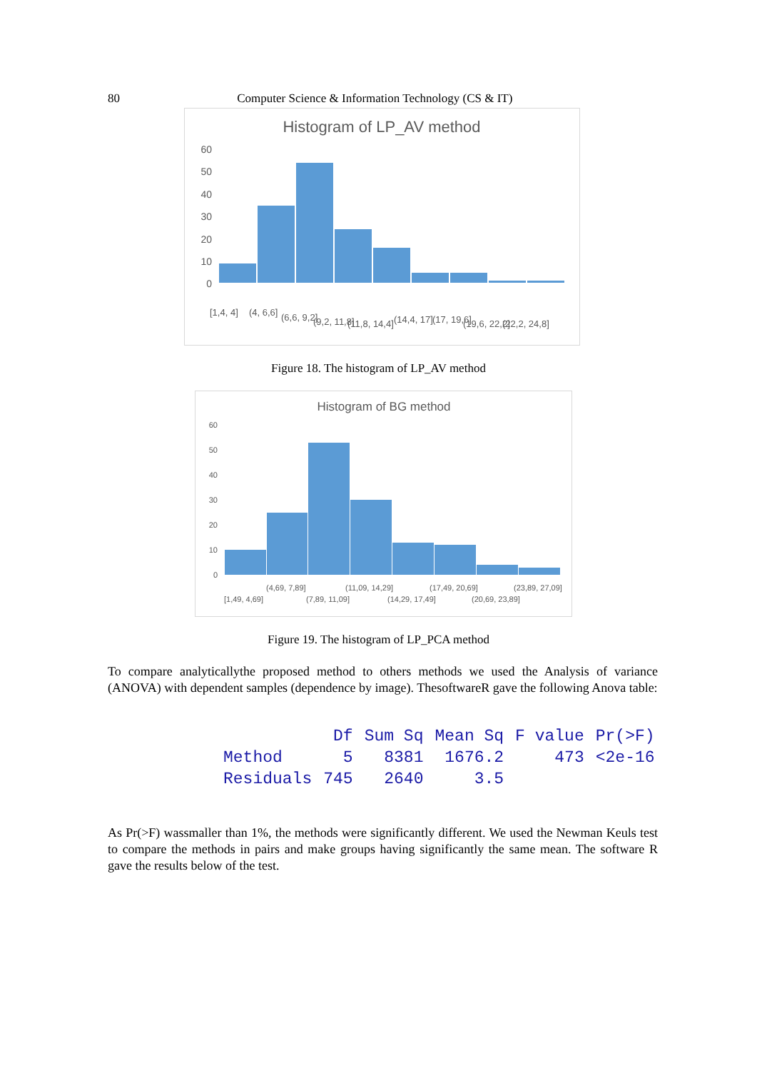80 Computer Science & Information Technology (CS & IT)
Histogram of LP_AV method
60
50
40
30
20
10
0
[1,4, 4]
(4, 6,6]
(6,6, 9,2]
(9,2, 11,8]
(11,8, 14,4]
(14,4, 17]
(17, 19,6]
(19,6, 22,2]
(22,2, 24,8]
Figure 18. The histogram of LP_AV method
Histogram of BG method
60
50
40
30
20
10
0
(4,69, 7,89]
(11,09, 14,29]
(17,49, 20,69]
(23,89, 27,09]
[1,49, 4,69]
(7,89, 11,09]
(14,29, 17,49]
(20,69, 23,89]
Figure 19. The histogram of LP_PCA method
To compare analyticallythe proposed method to others methods we used the Analysis of variance (ANOVA) with dependent samples (dependence by image). ThesoftwareR gave the following Anova table:
| | Df | Sum Sq | Mean Sq | F value | Pr(>F) |
| --- | --- | --- | --- | --- | --- |
| Method | 5 | 8381 | 1676.2 | 473 | <2e-16 |
| Residuals | 745 | 2640 | 3.5 | | |
As Pr(>F) wassmaller than 1%, the methods were significantly different. We used the Newman Keuls test to compare the methods in pairs and make groups having significantly the same mean. The software R gave the results below of the test.